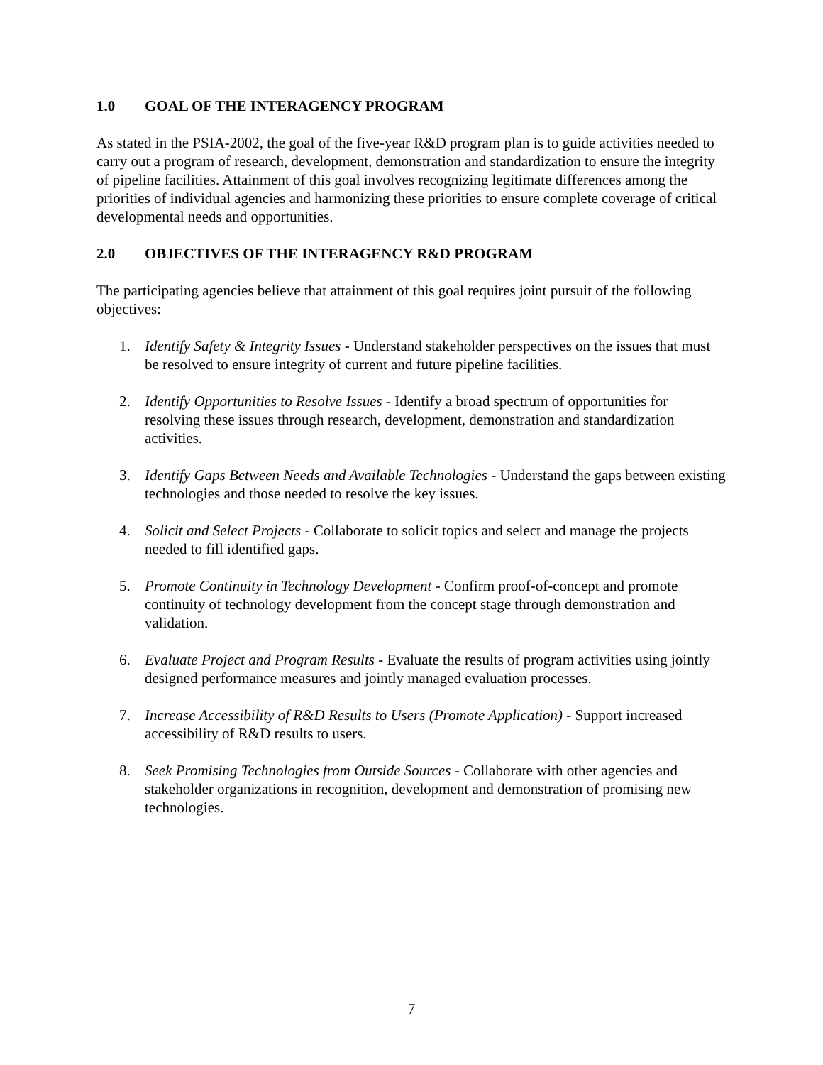1.0 GOAL OF THE INTERAGENCY PROGRAM
As stated in the PSIA-2002, the goal of the five-year R&D program plan is to guide activities needed to carry out a program of research, development, demonstration and standardization to ensure the integrity of pipeline facilities. Attainment of this goal involves recognizing legitimate differences among the priorities of individual agencies and harmonizing these priorities to ensure complete coverage of critical developmental needs and opportunities.
2.0 OBJECTIVES OF THE INTERAGENCY R&D PROGRAM
The participating agencies believe that attainment of this goal requires joint pursuit of the following objectives:
1. Identify Safety & Integrity Issues - Understand stakeholder perspectives on the issues that must be resolved to ensure integrity of current and future pipeline facilities.
2. Identify Opportunities to Resolve Issues - Identify a broad spectrum of opportunities for resolving these issues through research, development, demonstration and standardization activities.
3. Identify Gaps Between Needs and Available Technologies - Understand the gaps between existing technologies and those needed to resolve the key issues.
4. Solicit and Select Projects - Collaborate to solicit topics and select and manage the projects needed to fill identified gaps.
5. Promote Continuity in Technology Development - Confirm proof-of-concept and promote continuity of technology development from the concept stage through demonstration and validation.
6. Evaluate Project and Program Results - Evaluate the results of program activities using jointly designed performance measures and jointly managed evaluation processes.
7. Increase Accessibility of R&D Results to Users (Promote Application) - Support increased accessibility of R&D results to users.
8. Seek Promising Technologies from Outside Sources - Collaborate with other agencies and stakeholder organizations in recognition, development and demonstration of promising new technologies.
7